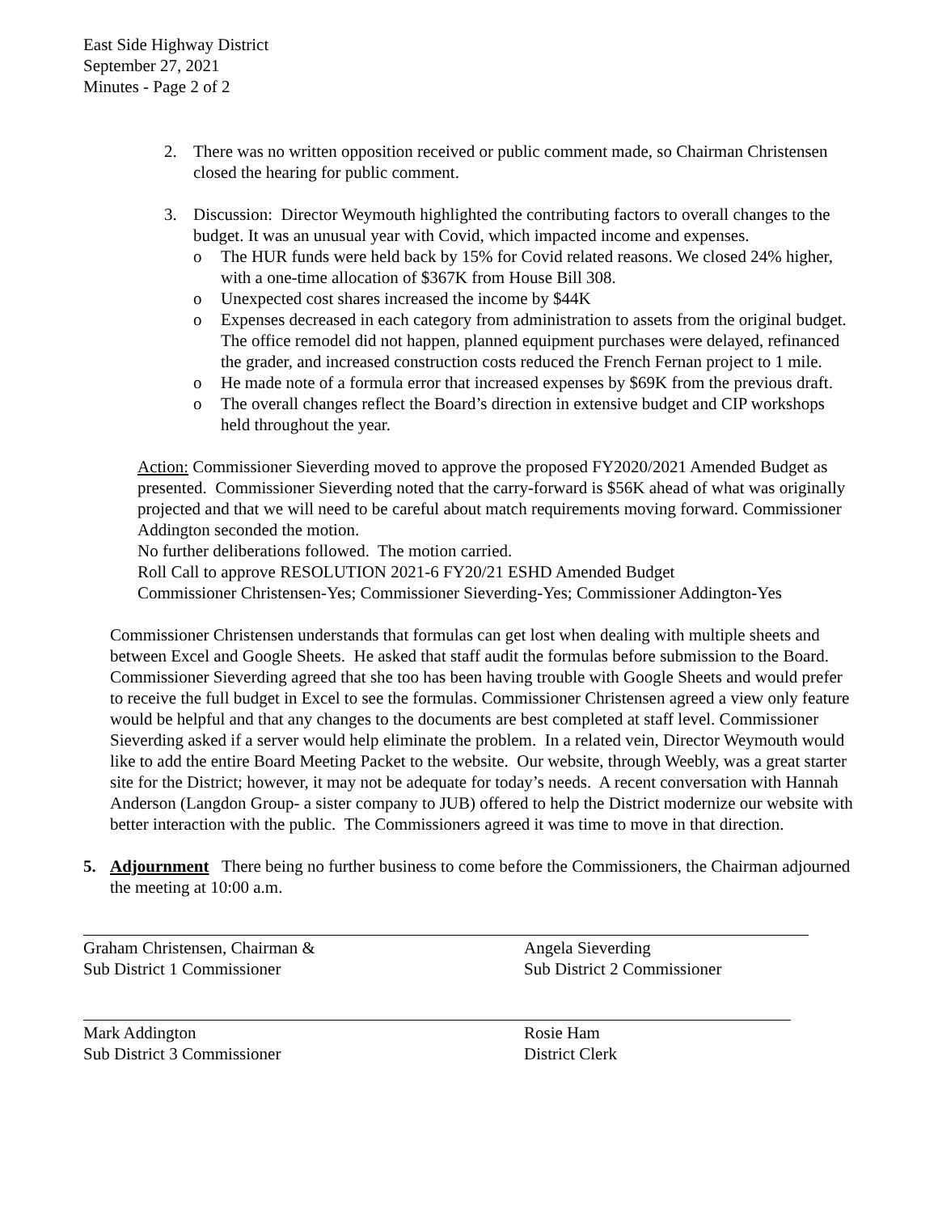East Side Highway District
September 27, 2021
Minutes - Page 2 of 2
2. There was no written opposition received or public comment made, so Chairman Christensen closed the hearing for public comment.
3. Discussion: Director Weymouth highlighted the contributing factors to overall changes to the budget. It was an unusual year with Covid, which impacted income and expenses.
o The HUR funds were held back by 15% for Covid related reasons. We closed 24% higher, with a one-time allocation of $367K from House Bill 308.
o Unexpected cost shares increased the income by $44K
o Expenses decreased in each category from administration to assets from the original budget. The office remodel did not happen, planned equipment purchases were delayed, refinanced the grader, and increased construction costs reduced the French Fernan project to 1 mile.
o He made note of a formula error that increased expenses by $69K from the previous draft.
o The overall changes reflect the Board’s direction in extensive budget and CIP workshops held throughout the year.
Action: Commissioner Sieverding moved to approve the proposed FY2020/2021 Amended Budget as presented. Commissioner Sieverding noted that the carry-forward is $56K ahead of what was originally projected and that we will need to be careful about match requirements moving forward. Commissioner Addington seconded the motion.
No further deliberations followed. The motion carried.
Roll Call to approve RESOLUTION 2021-6 FY20/21 ESHD Amended Budget
Commissioner Christensen-Yes; Commissioner Sieverding-Yes; Commissioner Addington-Yes
Commissioner Christensen understands that formulas can get lost when dealing with multiple sheets and between Excel and Google Sheets. He asked that staff audit the formulas before submission to the Board. Commissioner Sieverding agreed that she too has been having trouble with Google Sheets and would prefer to receive the full budget in Excel to see the formulas. Commissioner Christensen agreed a view only feature would be helpful and that any changes to the documents are best completed at staff level. Commissioner Sieverding asked if a server would help eliminate the problem. In a related vein, Director Weymouth would like to add the entire Board Meeting Packet to the website. Our website, through Weebly, was a great starter site for the District; however, it may not be adequate for today’s needs. A recent conversation with Hannah Anderson (Langdon Group- a sister company to JUB) offered to help the District modernize our website with better interaction with the public. The Commissioners agreed it was time to move in that direction.
5. Adjournment There being no further business to come before the Commissioners, the Chairman adjourned the meeting at 10:00 a.m.
Graham Christensen, Chairman &
Sub District 1 Commissioner
Angela Sieverding
Sub District 2 Commissioner
Mark Addington
Sub District 3 Commissioner
Rosie Ham
District Clerk